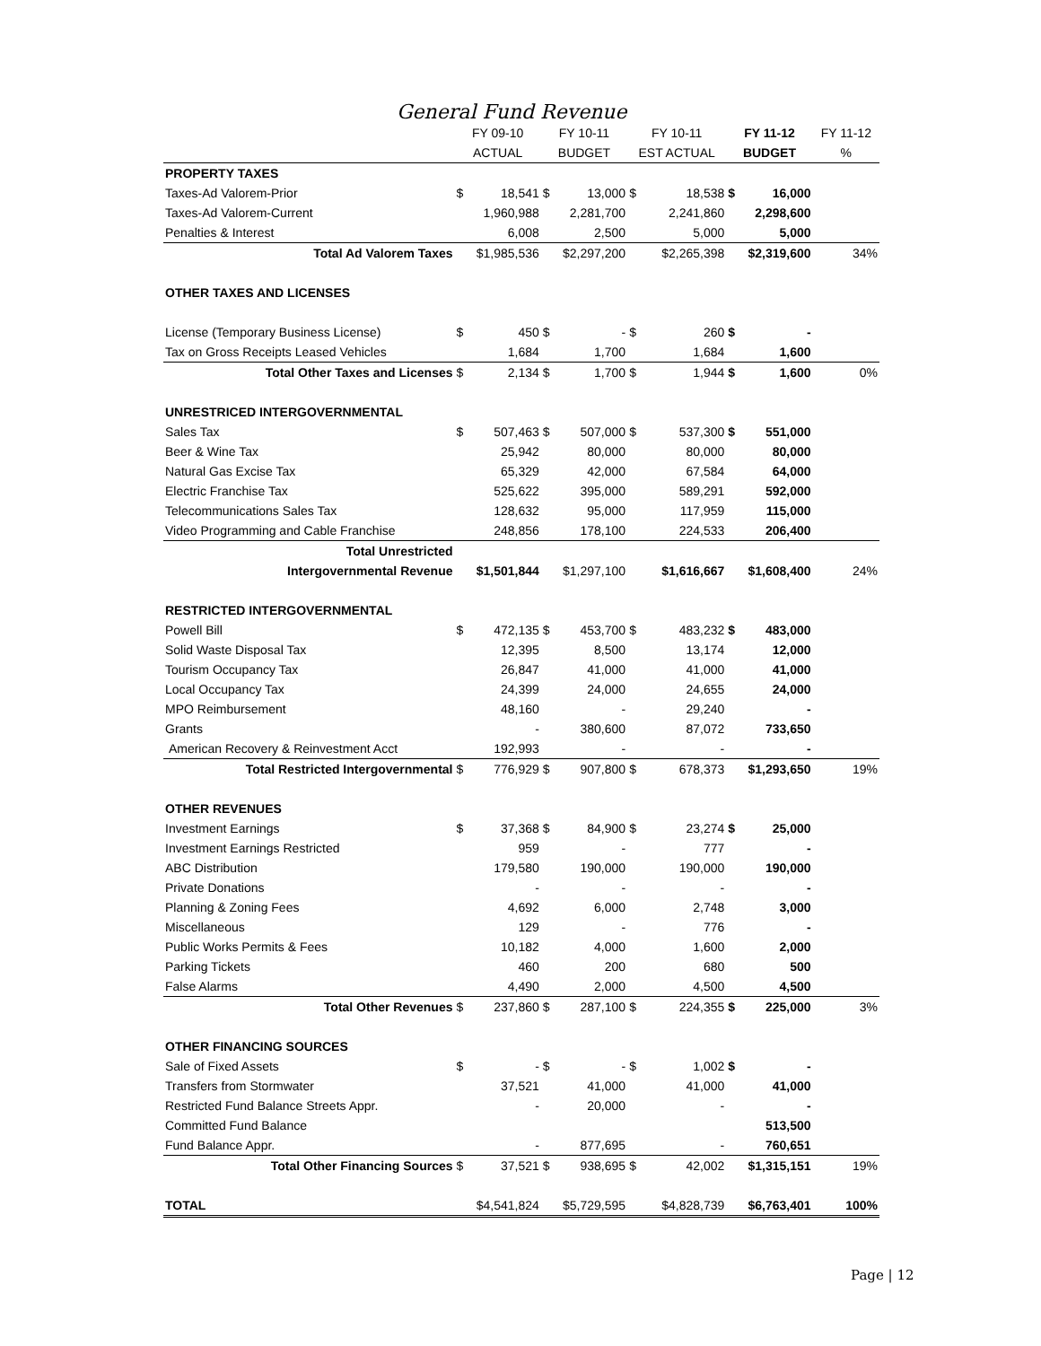General Fund Revenue
| | FY 09-10 | | FY 10-11 | | FY 10-11 | | FY 11-12 | | FY 11-12 |
| --- | --- | --- | --- | --- | --- | --- | --- | --- | --- |
| | ACTUAL | | BUDGET | | EST ACTUAL | | BUDGET | | % |
| PROPERTY TAXES | | | | | | | | | |
| Taxes-Ad Valorem-Prior | $ | 18,541 | $ | 13,000 | $ | 18,538 | $ | 16,000 | |
| Taxes-Ad Valorem-Current | | 1,960,988 | | 2,281,700 | | 2,241,860 | | 2,298,600 | |
| Penalties & Interest | | 6,008 | | 2,500 | | 5,000 | | 5,000 | |
| Total Ad Valorem Taxes | $1,985,536 | | $2,297,200 | | $2,265,398 | | $2,319,600 | | 34% |
| OTHER TAXES AND LICENSES | | | | | | | | | |
| License (Temporary Business License) | $ | 450 | $ | - | $ | 260 | $ | - | |
| Tax on Gross Receipts Leased Vehicles | | 1,684 | | 1,700 | | 1,684 | | 1,600 | |
| Total Other Taxes and Licenses | $ | 2,134 | $ | 1,700 | $ | 1,944 | $ | 1,600 | 0% |
| UNRESTRICED INTERGOVERNMENTAL | | | | | | | | | |
| Sales Tax | $ | 507,463 | $ | 507,000 | $ | 537,300 | $ | 551,000 | |
| Beer & Wine Tax | | 25,942 | | 80,000 | | 80,000 | | 80,000 | |
| Natural Gas Excise Tax | | 65,329 | | 42,000 | | 67,584 | | 64,000 | |
| Electric Franchise Tax | | 525,622 | | 395,000 | | 589,291 | | 592,000 | |
| Telecommunications Sales Tax | | 128,632 | | 95,000 | | 117,959 | | 115,000 | |
| Video Programming and Cable Franchise | | 248,856 | | 178,100 | | 224,533 | | 206,400 | |
| Total Unrestricted | | | | | | | | | |
| Intergovernmental Revenue | $1,501,844 | | $1,297,100 | | $1,616,667 | | $1,608,400 | | 24% |
| RESTRICTED INTERGOVERNMENTAL | | | | | | | | | |
| Powell Bill | $ | 472,135 | $ | 453,700 | $ | 483,232 | $ | 483,000 | |
| Solid Waste Disposal Tax | | 12,395 | | 8,500 | | 13,174 | | 12,000 | |
| Tourism Occupancy Tax | | 26,847 | | 41,000 | | 41,000 | | 41,000 | |
| Local Occupancy Tax | | 24,399 | | 24,000 | | 24,655 | | 24,000 | |
| MPO Reimbursement | | 48,160 | | - | | 29,240 | | - | |
| Grants | | - | | 380,600 | | 87,072 | | 733,650 | |
| American Recovery & Reinvestment Acct | | 192,993 | | - | | - | | - | |
| Total Restricted Intergovernmental | $ | 776,929 | $ | 907,800 | $ | 678,373 | $1,293,650 | | 19% |
| OTHER REVENUES | | | | | | | | | |
| Investment Earnings | $ | 37,368 | $ | 84,900 | $ | 23,274 | $ | 25,000 | |
| Investment Earnings Restricted | | 959 | | - | | 777 | | - | |
| ABC Distribution | | 179,580 | | 190,000 | | 190,000 | | 190,000 | |
| Private Donations | | - | | - | | - | | - | |
| Planning & Zoning Fees | | 4,692 | | 6,000 | | 2,748 | | 3,000 | |
| Miscellaneous | | 129 | | - | | 776 | | - | |
| Public Works Permits & Fees | | 10,182 | | 4,000 | | 1,600 | | 2,000 | |
| Parking Tickets | | 460 | | 200 | | 680 | | 500 | |
| False Alarms | | 4,490 | | 2,000 | | 4,500 | | 4,500 | |
| Total Other Revenues | $ | 237,860 | $ | 287,100 | $ | 224,355 | $ | 225,000 | 3% |
| OTHER FINANCING SOURCES | | | | | | | | | |
| Sale of Fixed Assets | $ | - | $ | - | $ | 1,002 | $ | - | |
| Transfers from Stormwater | | 37,521 | | 41,000 | | 41,000 | | 41,000 | |
| Restricted Fund Balance Streets Appr. | | - | | 20,000 | | - | | - | |
| Committed Fund Balance | | | | | | | | 513,500 | |
| Fund Balance Appr. | | - | | 877,695 | | - | | 760,651 | |
| Total Other Financing Sources | $ | 37,521 | $ | 938,695 | $ | 42,002 | $1,315,151 | | 19% |
| TOTAL | $4,541,824 | | $5,729,595 | | $4,828,739 | | $6,763,401 | | 100% |
Page | 12